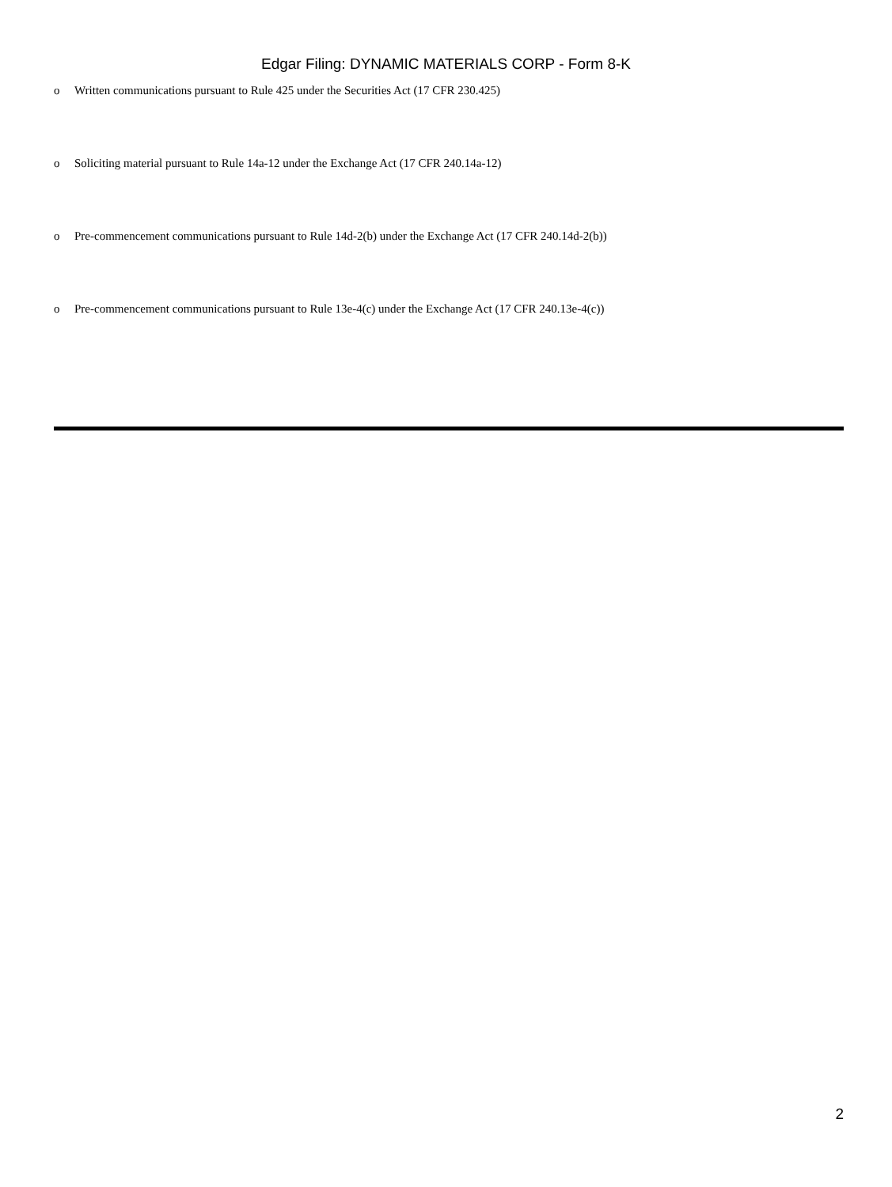Edgar Filing: DYNAMIC MATERIALS CORP - Form 8-K
o Written communications pursuant to Rule 425 under the Securities Act (17 CFR 230.425)
o Soliciting material pursuant to Rule 14a-12 under the Exchange Act (17 CFR 240.14a-12)
o Pre-commencement communications pursuant to Rule 14d-2(b) under the Exchange Act (17 CFR 240.14d-2(b))
o Pre-commencement communications pursuant to Rule 13e-4(c) under the Exchange Act (17 CFR 240.13e-4(c))
2